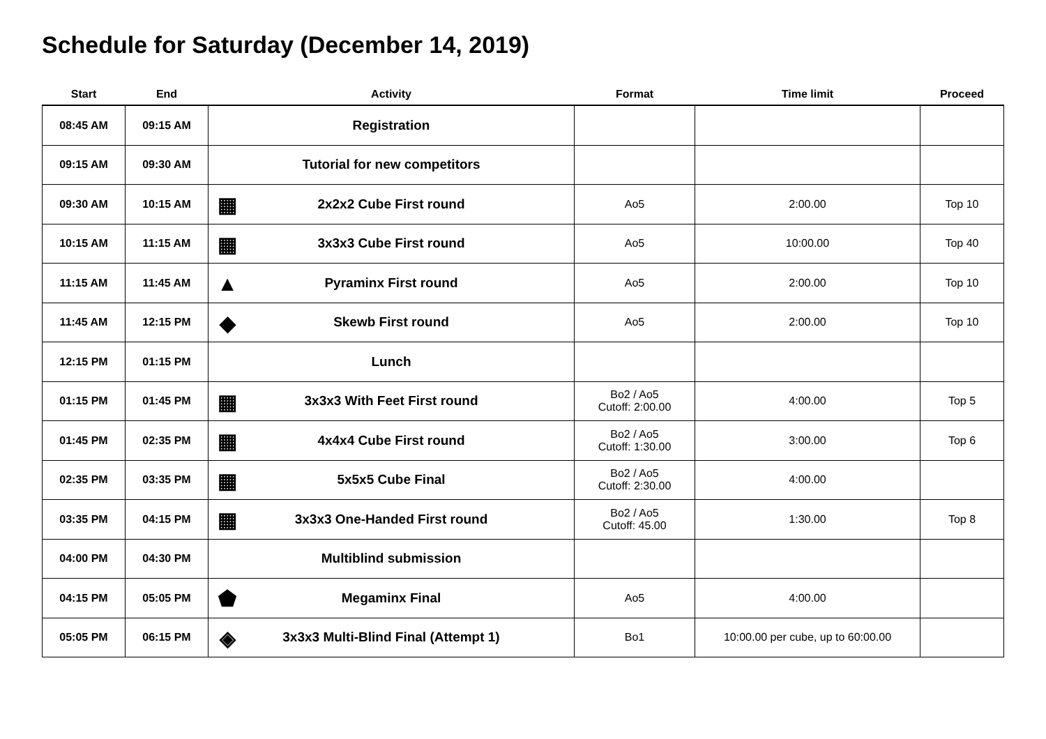Schedule for Saturday (December 14, 2019)
| Start | End | Activity | Format | Time limit | Proceed |
| --- | --- | --- | --- | --- | --- |
| 08:45 AM | 09:15 AM | Registration | | | |
| 09:15 AM | 09:30 AM | Tutorial for new competitors | | | |
| 09:30 AM | 10:15 AM | ▦ 2x2x2 Cube First round | Ao5 | 2:00.00 | Top 10 |
| 10:15 AM | 11:15 AM | ▦ 3x3x3 Cube First round | Ao5 | 10:00.00 | Top 40 |
| 11:15 AM | 11:45 AM | ▲ Pyraminx First round | Ao5 | 2:00.00 | Top 10 |
| 11:45 AM | 12:15 PM | ◆ Skewb First round | Ao5 | 2:00.00 | Top 10 |
| 12:15 PM | 01:15 PM | Lunch | | | |
| 01:15 PM | 01:45 PM | ▦ 3x3x3 With Feet First round | Bo2 / Ao5 Cutoff: 2:00.00 | 4:00.00 | Top 5 |
| 01:45 PM | 02:35 PM | ▦ 4x4x4 Cube First round | Bo2 / Ao5 Cutoff: 1:30.00 | 3:00.00 | Top 6 |
| 02:35 PM | 03:35 PM | ▦ 5x5x5 Cube Final | Bo2 / Ao5 Cutoff: 2:30.00 | 4:00.00 | |
| 03:35 PM | 04:15 PM | ▦ 3x3x3 One-Handed First round | Bo2 / Ao5 Cutoff: 45.00 | 1:30.00 | Top 8 |
| 04:00 PM | 04:30 PM | Multiblind submission | | | |
| 04:15 PM | 05:05 PM | ⬟ Megaminx Final | Ao5 | 4:00.00 | |
| 05:05 PM | 06:15 PM | ◈ 3x3x3 Multi-Blind Final (Attempt 1) | Bo1 | 10:00.00 per cube, up to 60:00.00 | |